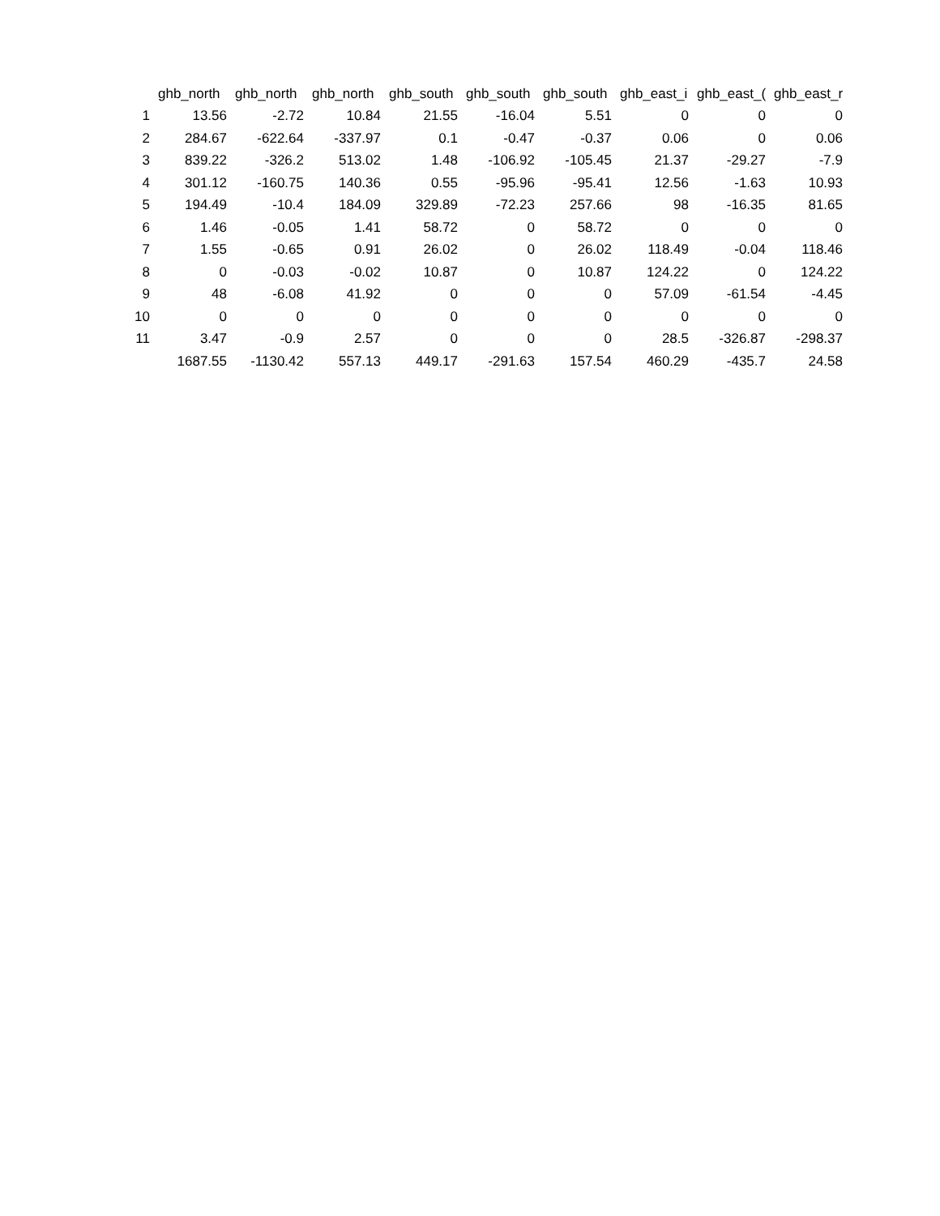| | ghb_north | ghb_north | ghb_north | ghb_south | ghb_south | ghb_south | ghb_east_i | ghb_east_( | ghb_east_r |
| --- | --- | --- | --- | --- | --- | --- | --- | --- | --- |
| 1 | 13.56 | -2.72 | 10.84 | 21.55 | -16.04 | 5.51 | 0 | 0 | 0 |
| 2 | 284.67 | -622.64 | -337.97 | 0.1 | -0.47 | -0.37 | 0.06 | 0 | 0.06 |
| 3 | 839.22 | -326.2 | 513.02 | 1.48 | -106.92 | -105.45 | 21.37 | -29.27 | -7.9 |
| 4 | 301.12 | -160.75 | 140.36 | 0.55 | -95.96 | -95.41 | 12.56 | -1.63 | 10.93 |
| 5 | 194.49 | -10.4 | 184.09 | 329.89 | -72.23 | 257.66 | 98 | -16.35 | 81.65 |
| 6 | 1.46 | -0.05 | 1.41 | 58.72 | 0 | 58.72 | 0 | 0 | 0 |
| 7 | 1.55 | -0.65 | 0.91 | 26.02 | 0 | 26.02 | 118.49 | -0.04 | 118.46 |
| 8 | 0 | -0.03 | -0.02 | 10.87 | 0 | 10.87 | 124.22 | 0 | 124.22 |
| 9 | 48 | -6.08 | 41.92 | 0 | 0 | 0 | 57.09 | -61.54 | -4.45 |
| 10 | 0 | 0 | 0 | 0 | 0 | 0 | 0 | 0 | 0 |
| 11 | 3.47 | -0.9 | 2.57 | 0 | 0 | 0 | 28.5 | -326.87 | -298.37 |
| | 1687.55 | -1130.42 | 557.13 | 449.17 | -291.63 | 157.54 | 460.29 | -435.7 | 24.58 |